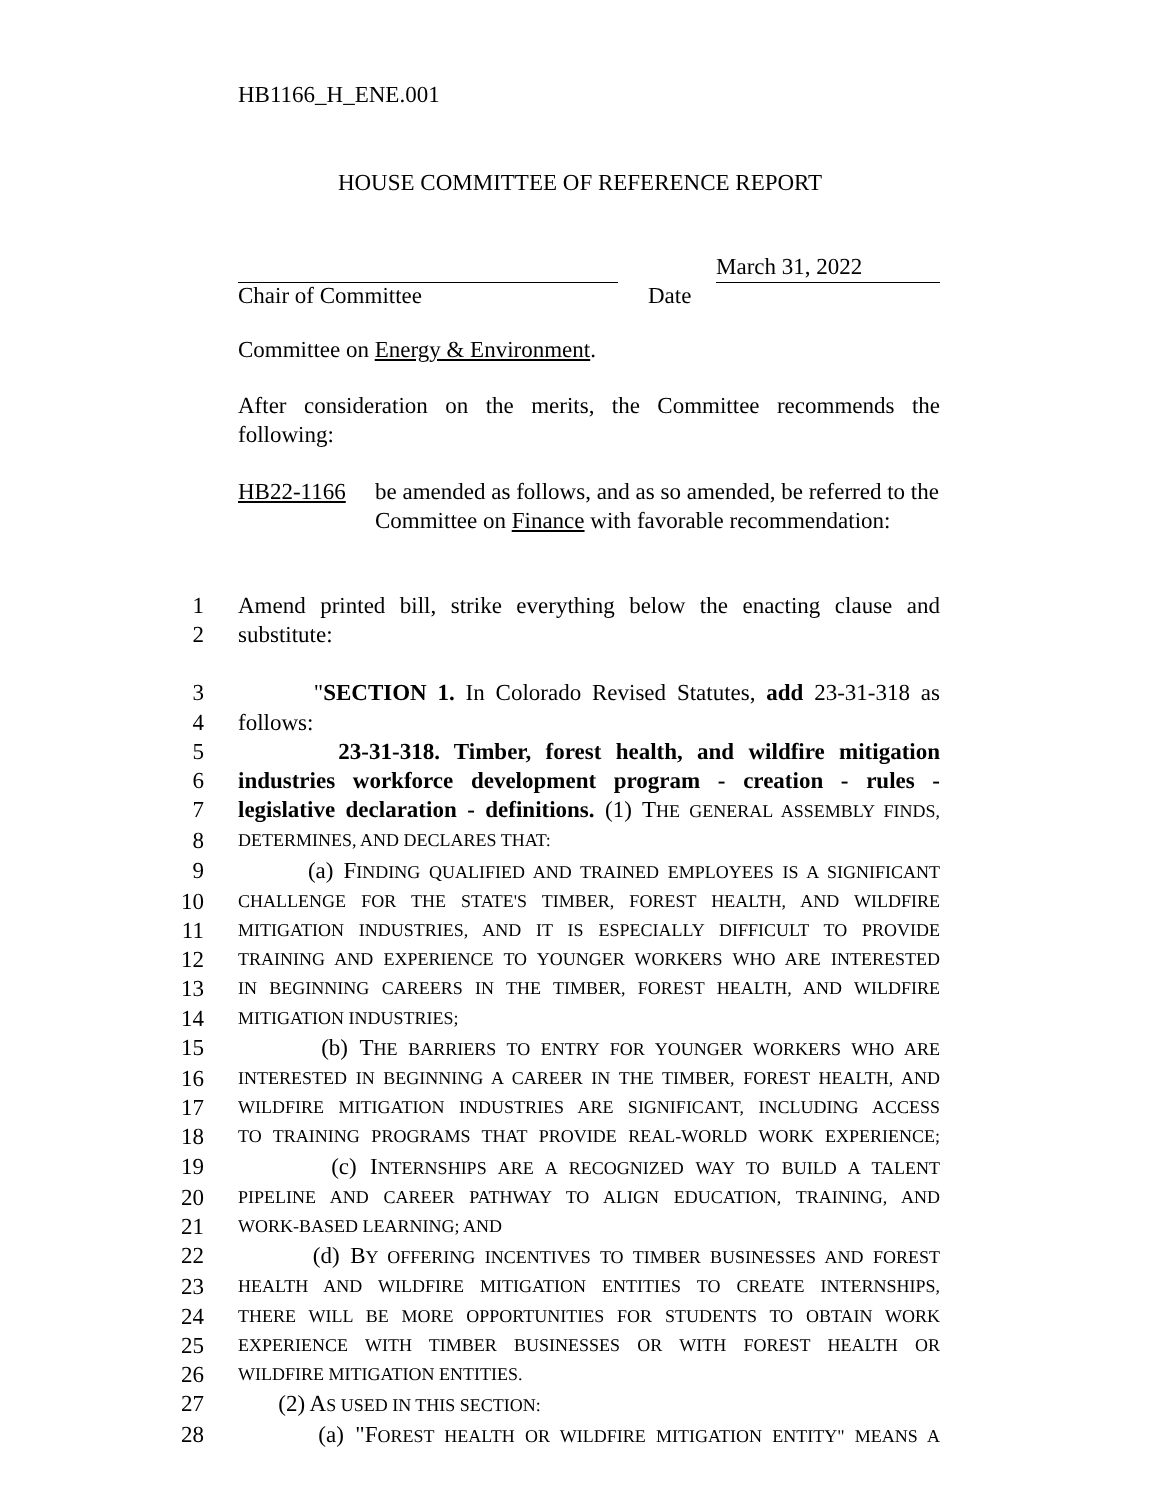HB1166_H_ENE.001
HOUSE COMMITTEE OF REFERENCE REPORT
March 31, 2022
Chair of Committee Date
Committee on Energy & Environment.
After consideration on the merits, the Committee recommends the following:
HB22-1166 be amended as follows, and as so amended, be referred to the Committee on Finance with favorable recommendation:
1 Amend printed bill, strike everything below the enacting clause and
2 substitute:
3 "SECTION 1. In Colorado Revised Statutes, add 23-31-318 as
4 follows:
5 23-31-318. Timber, forest health, and wildfire mitigation
6 industries workforce development program - creation - rules -
7 legislative declaration - definitions. (1) THE GENERAL ASSEMBLY FINDS,
8
DETERMINES, AND DECLARES THAT:
9 (a) FINDING QUALIFIED AND TRAINED EMPLOYEES IS A SIGNIFICANT
10
CHALLENGE FOR THE STATE'S TIMBER, FOREST HEALTH, AND WILDFIRE
11
MITIGATION INDUSTRIES, AND IT IS ESPECIALLY DIFFICULT TO PROVIDE
12
TRAINING AND EXPERIENCE TO YOUNGER WORKERS WHO ARE INTERESTED
13
IN BEGINNING CAREERS IN THE TIMBER, FOREST HEALTH, AND WILDFIRE
14
MITIGATION INDUSTRIES;
15 (b) THE BARRIERS TO ENTRY FOR YOUNGER WORKERS WHO ARE
16
INTERESTED IN BEGINNING A CAREER IN THE TIMBER, FOREST HEALTH, AND
17
WILDFIRE MITIGATION INDUSTRIES ARE SIGNIFICANT, INCLUDING ACCESS
18
TO TRAINING PROGRAMS THAT PROVIDE REAL-WORLD WORK EXPERIENCE;
19 (c) INTERNSHIPS ARE A RECOGNIZED WAY TO BUILD A TALENT
20
PIPELINE AND CAREER PATHWAY TO ALIGN EDUCATION, TRAINING, AND
21
WORK-BASED LEARNING; AND
22 (d) BY OFFERING INCENTIVES TO TIMBER BUSINESSES AND FOREST
23
HEALTH AND WILDFIRE MITIGATION ENTITIES TO CREATE INTERNSHIPS,
24
THERE WILL BE MORE OPPORTUNITIES FOR STUDENTS TO OBTAIN WORK
25
EXPERIENCE WITH TIMBER BUSINESSES OR WITH FOREST HEALTH OR
26
WILDFIRE MITIGATION ENTITIES.
27 (2) AS USED IN THIS SECTION:
28 (a) "FOREST HEALTH OR WILDFIRE MITIGATION ENTITY" MEANS A